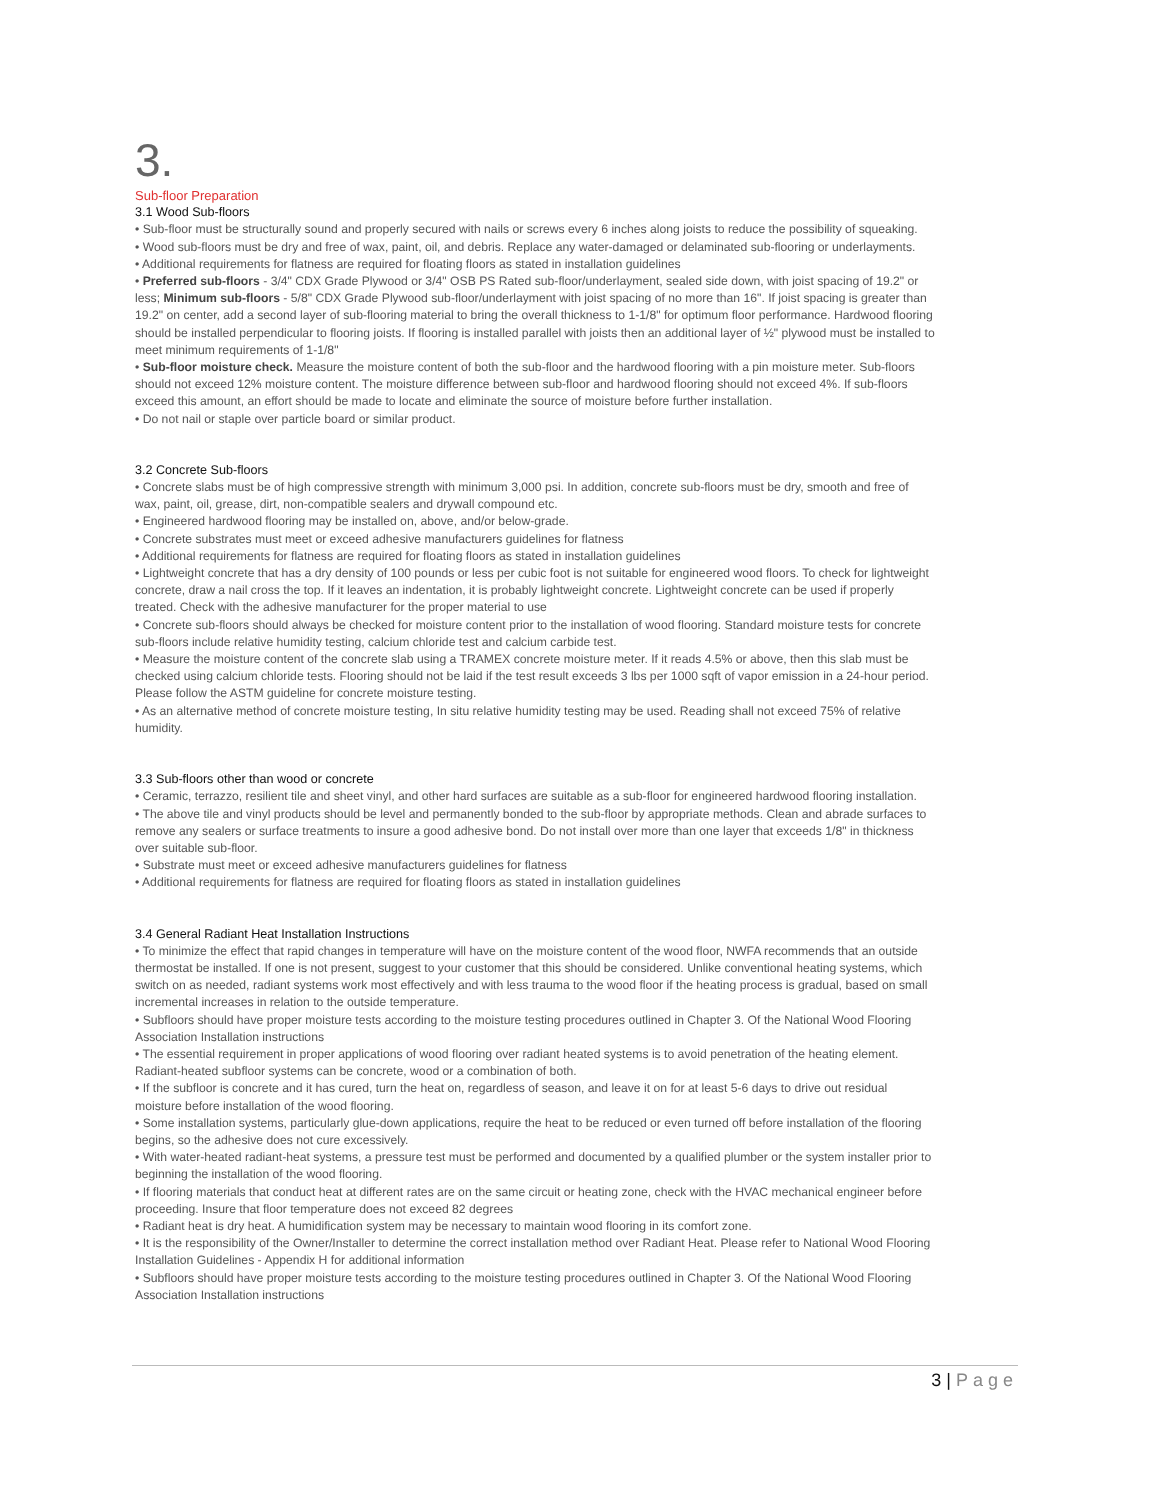3.
Sub-floor Preparation
3.1 Wood Sub-floors
• Sub-floor must be structurally sound and properly secured with nails or screws every 6 inches along joists to reduce the possibility of squeaking.
• Wood sub-floors must be dry and free of wax, paint, oil, and debris. Replace any water-damaged or delaminated sub-flooring or underlayments.
• Additional requirements for flatness are required for floating floors as stated in installation guidelines
• Preferred sub-floors - 3/4" CDX Grade Plywood or 3/4" OSB PS Rated sub-floor/underlayment, sealed side down, with joist spacing of 19.2" or less; Minimum sub-floors - 5/8" CDX Grade Plywood sub-floor/underlayment with joist spacing of no more than 16". If joist spacing is greater than 19.2" on center, add a second layer of sub-flooring material to bring the overall thickness to 1-1/8" for optimum floor performance. Hardwood flooring should be installed perpendicular to flooring joists. If flooring is installed parallel with joists then an additional layer of ½" plywood must be installed to meet minimum requirements of 1-1/8"
• Sub-floor moisture check. Measure the moisture content of both the sub-floor and the hardwood flooring with a pin moisture meter. Sub-floors should not exceed 12% moisture content. The moisture difference between sub-floor and hardwood flooring should not exceed 4%. If sub-floors exceed this amount, an effort should be made to locate and eliminate the source of moisture before further installation.
• Do not nail or staple over particle board or similar product.
3.2 Concrete Sub-floors
• Concrete slabs must be of high compressive strength with minimum 3,000 psi. In addition, concrete sub-floors must be dry, smooth and free of wax, paint, oil, grease, dirt, non-compatible sealers and drywall compound etc.
• Engineered hardwood flooring may be installed on, above, and/or below-grade.
• Concrete substrates must meet or exceed adhesive manufacturers guidelines for flatness
• Additional requirements for flatness are required for floating floors as stated in installation guidelines
• Lightweight concrete that has a dry density of 100 pounds or less per cubic foot is not suitable for engineered wood floors. To check for lightweight concrete, draw a nail cross the top. If it leaves an indentation, it is probably lightweight concrete. Lightweight concrete can be used if properly treated. Check with the adhesive manufacturer for the proper material to use
• Concrete sub-floors should always be checked for moisture content prior to the installation of wood flooring. Standard moisture tests for concrete sub-floors include relative humidity testing, calcium chloride test and calcium carbide test.
• Measure the moisture content of the concrete slab using a TRAMEX concrete moisture meter. If it reads 4.5% or above, then this slab must be checked using calcium chloride tests. Flooring should not be laid if the test result exceeds 3 lbs per 1000 sqft of vapor emission in a 24-hour period. Please follow the ASTM guideline for concrete moisture testing.
• As an alternative method of concrete moisture testing, In situ relative humidity testing may be used. Reading shall not exceed 75% of relative humidity.
3.3 Sub-floors other than wood or concrete
• Ceramic, terrazzo, resilient tile and sheet vinyl, and other hard surfaces are suitable as a sub-floor for engineered hardwood flooring installation.
• The above tile and vinyl products should be level and permanently bonded to the sub-floor by appropriate methods. Clean and abrade surfaces to remove any sealers or surface treatments to insure a good adhesive bond. Do not install over more than one layer that exceeds 1/8" in thickness over suitable sub-floor.
• Substrate must meet or exceed adhesive manufacturers guidelines for flatness
• Additional requirements for flatness are required for floating floors as stated in installation guidelines
3.4 General Radiant Heat Installation Instructions
• To minimize the effect that rapid changes in temperature will have on the moisture content of the wood floor, NWFA recommends that an outside thermostat be installed. If one is not present, suggest to your customer that this should be considered. Unlike conventional heating systems, which switch on as needed, radiant systems work most effectively and with less trauma to the wood floor if the heating process is gradual, based on small incremental increases in relation to the outside temperature.
• Subfloors should have proper moisture tests according to the moisture testing procedures outlined in Chapter 3. Of the National Wood Flooring Association Installation instructions
• The essential requirement in proper applications of wood flooring over radiant heated systems is to avoid penetration of the heating element. Radiant-heated subfloor systems can be concrete, wood or a combination of both.
• If the subfloor is concrete and it has cured, turn the heat on, regardless of season, and leave it on for at least 5-6 days to drive out residual moisture before installation of the wood flooring.
• Some installation systems, particularly glue-down applications, require the heat to be reduced or even turned off before installation of the flooring begins, so the adhesive does not cure excessively.
• With water-heated radiant-heat systems, a pressure test must be performed and documented by a qualified plumber or the system installer prior to beginning the installation of the wood flooring.
• If flooring materials that conduct heat at different rates are on the same circuit or heating zone, check with the HVAC mechanical engineer before proceeding. Insure that floor temperature does not exceed 82 degrees
• Radiant heat is dry heat. A humidification system may be necessary to maintain wood flooring in its comfort zone.
• It is the responsibility of the Owner/Installer to determine the correct installation method over Radiant Heat. Please refer to National Wood Flooring Installation Guidelines - Appendix H for additional information
• Subfloors should have proper moisture tests according to the moisture testing procedures outlined in Chapter 3. Of the National Wood Flooring Association Installation instructions
3 | Page